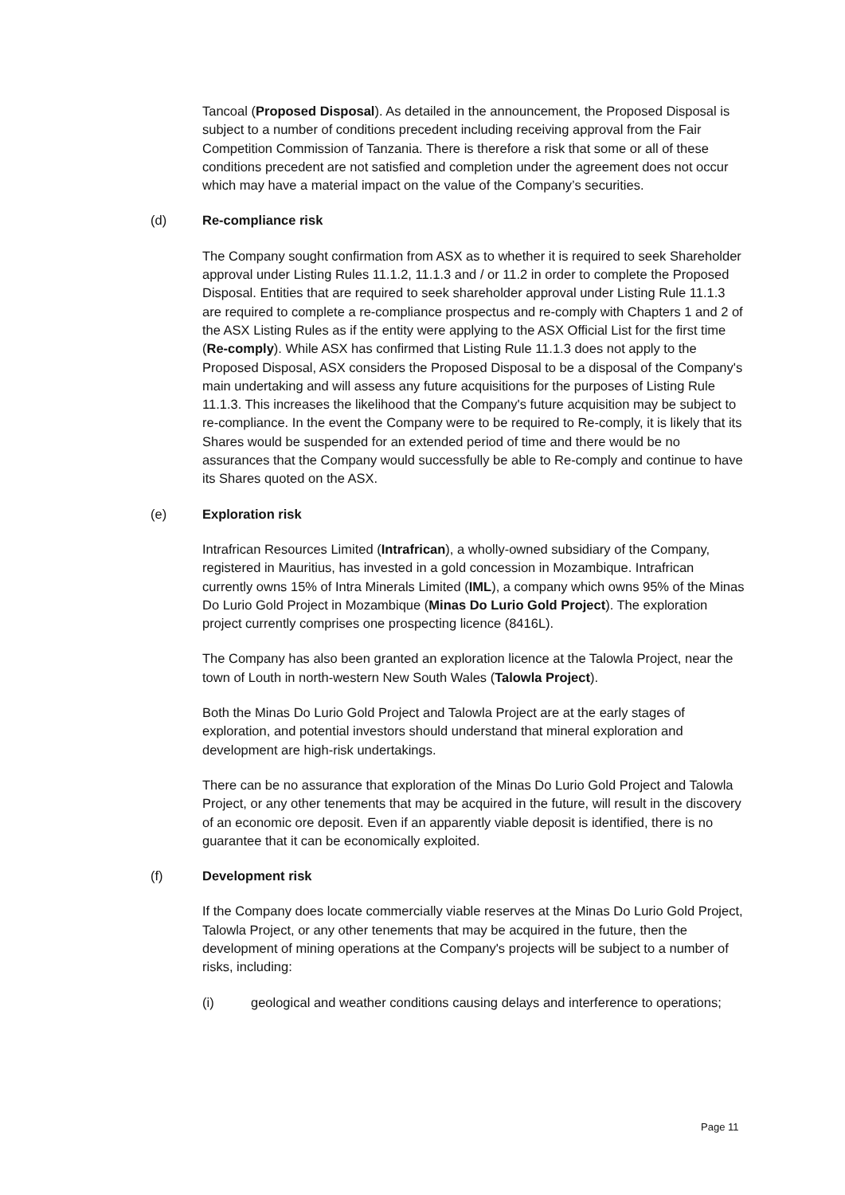Tancoal (Proposed Disposal). As detailed in the announcement, the Proposed Disposal is subject to a number of conditions precedent including receiving approval from the Fair Competition Commission of Tanzania. There is therefore a risk that some or all of these conditions precedent are not satisfied and completion under the agreement does not occur which may have a material impact on the value of the Company’s securities.
(d) Re-compliance risk
The Company sought confirmation from ASX as to whether it is required to seek Shareholder approval under Listing Rules 11.1.2, 11.1.3 and / or 11.2 in order to complete the Proposed Disposal. Entities that are required to seek shareholder approval under Listing Rule 11.1.3 are required to complete a re-compliance prospectus and re-comply with Chapters 1 and 2 of the ASX Listing Rules as if the entity were applying to the ASX Official List for the first time (Re-comply). While ASX has confirmed that Listing Rule 11.1.3 does not apply to the Proposed Disposal, ASX considers the Proposed Disposal to be a disposal of the Company's main undertaking and will assess any future acquisitions for the purposes of Listing Rule 11.1.3. This increases the likelihood that the Company's future acquisition may be subject to re-compliance. In the event the Company were to be required to Re-comply, it is likely that its Shares would be suspended for an extended period of time and there would be no assurances that the Company would successfully be able to Re-comply and continue to have its Shares quoted on the ASX.
(e) Exploration risk
Intrafrican Resources Limited (Intrafrican), a wholly-owned subsidiary of the Company, registered in Mauritius, has invested in a gold concession in Mozambique. Intrafrican currently owns 15% of Intra Minerals Limited (IML), a company which owns 95% of the Minas Do Lurio Gold Project in Mozambique (Minas Do Lurio Gold Project). The exploration project currently comprises one prospecting licence (8416L).
The Company has also been granted an exploration licence at the Talowla Project, near the town of Louth in north-western New South Wales (Talowla Project).
Both the Minas Do Lurio Gold Project and Talowla Project are at the early stages of exploration, and potential investors should understand that mineral exploration and development are high-risk undertakings.
There can be no assurance that exploration of the Minas Do Lurio Gold Project and Talowla Project, or any other tenements that may be acquired in the future, will result in the discovery of an economic ore deposit. Even if an apparently viable deposit is identified, there is no guarantee that it can be economically exploited.
(f) Development risk
If the Company does locate commercially viable reserves at the Minas Do Lurio Gold Project, Talowla Project, or any other tenements that may be acquired in the future, then the development of mining operations at the Company's projects will be subject to a number of risks, including:
(i) geological and weather conditions causing delays and interference to operations;
Page 11